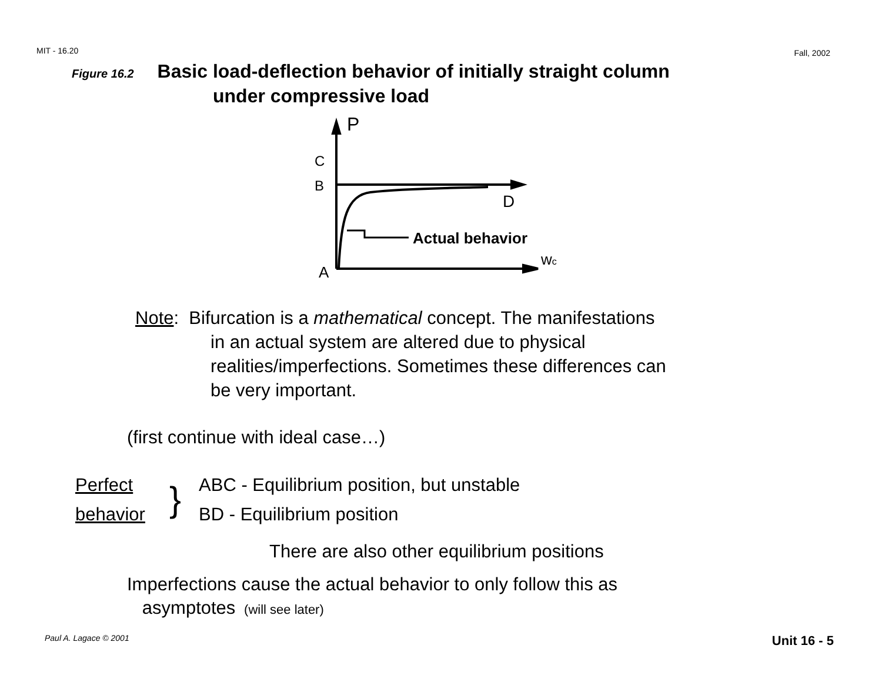MIT - 16.20 Fall, 2002
Figure 16.2 Basic load-deflection behavior of initially straight column
under compressive load
P
C
B
D
A
wc
Actual behavior
Note: Bifurcation is a mathematical concept. The manifestations
in an actual system are altered due to physical
realities/imperfections. Sometimes these differences can
be very important.
(first continue with ideal case…)
Perfect
behavior
}
ABC - Equilibrium position, but unstable
BD - Equilibrium position
There are also other equilibrium positions
Imperfections cause the actual behavior to only follow this as
asymptotes (will see later)
Paul A. Lagace © 2001 Unit 16 - 5